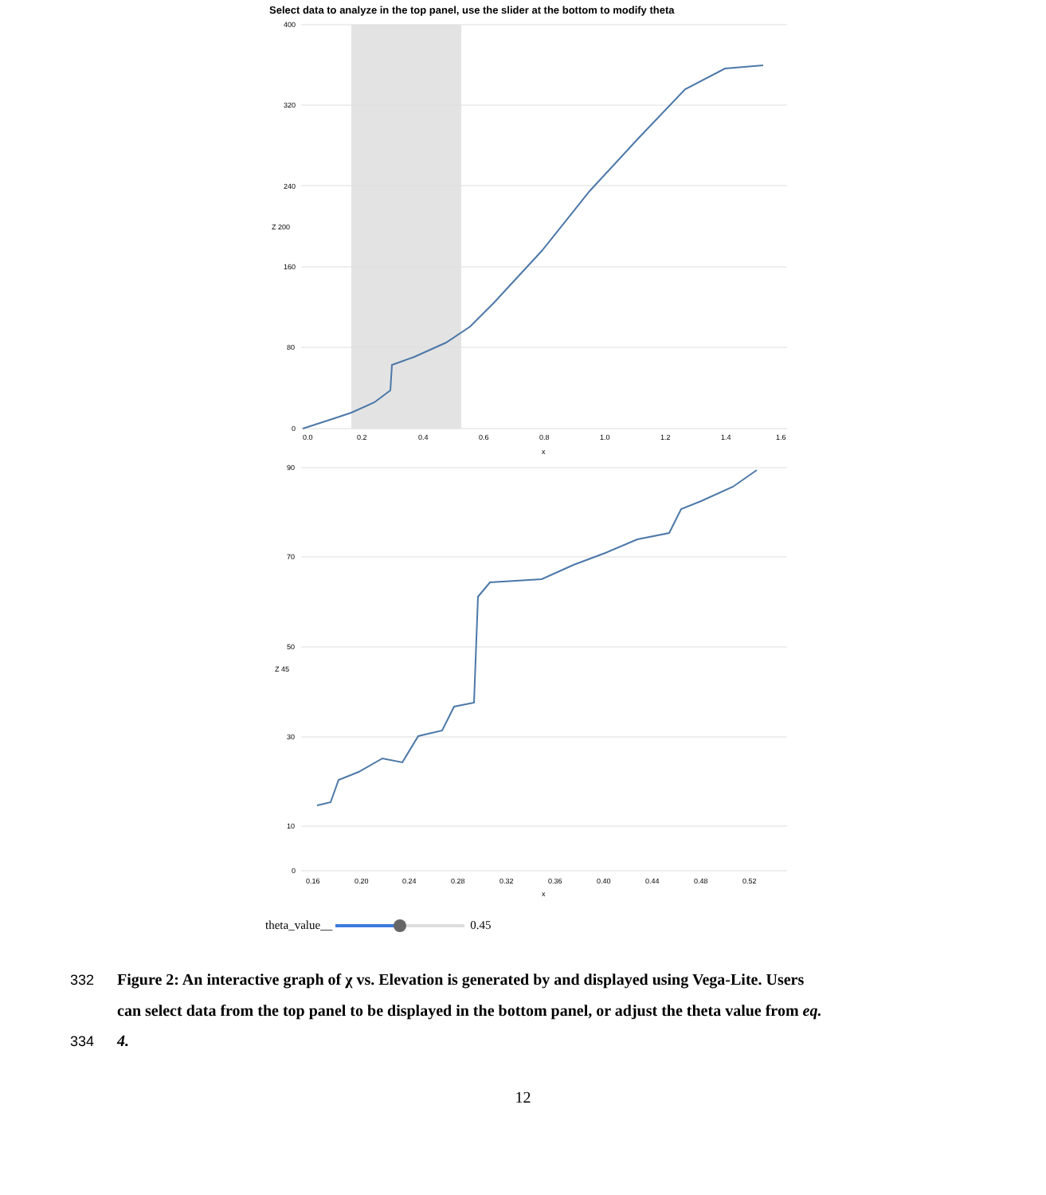Select data to analyze in the top panel, use the slider at the bottom to modify theta
400
320
240
160
80
0
Z 200
0.0
0.2
0.4
0.6
0.8
1.0
1.2
1.4
1.6
x
90
70
50
30
10
0
Z 45
0.16
0.20
0.24
0.28
0.32
0.36
0.40
0.44
0.48
0.52
x
theta_value__ 0.45
332 Figure 2: An interactive graph of χ vs. Elevation is generated by and displayed using Vega-Lite. Users
can select data from the top panel to be displayed in the bottom panel, or adjust the theta value from eq.
334 4.
12